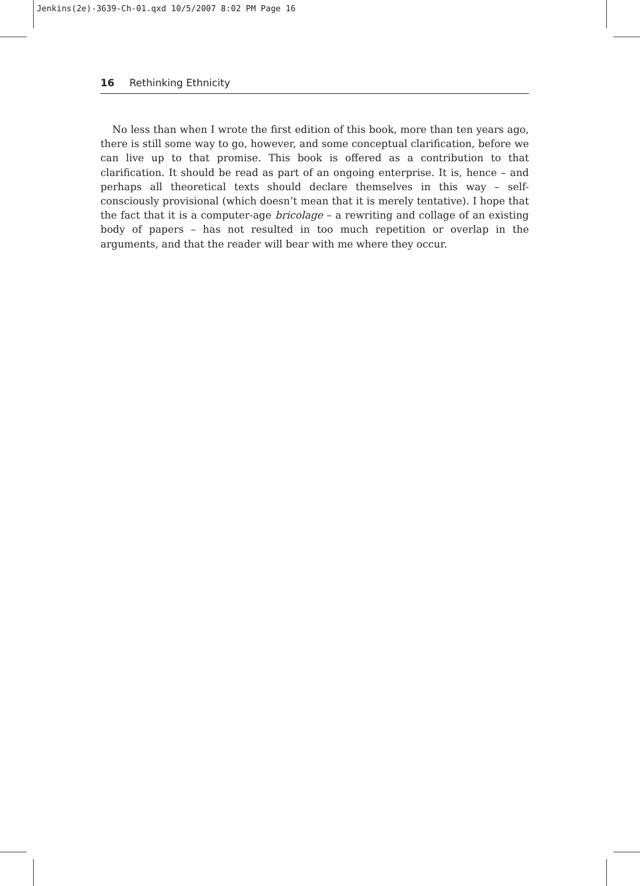Jenkins(2e)-3639-Ch-01.qxd 10/5/2007 8:02 PM Page 16
16 Rethinking Ethnicity
No less than when I wrote the first edition of this book, more than ten years ago, there is still some way to go, however, and some conceptual clarification, before we can live up to that promise. This book is offered as a contribution to that clarification. It should be read as part of an ongoing enterprise. It is, hence – and perhaps all theoretical texts should declare themselves in this way – self-consciously provisional (which doesn’t mean that it is merely tentative). I hope that the fact that it is a computer-age bricolage – a rewriting and collage of an existing body of papers – has not resulted in too much repetition or overlap in the arguments, and that the reader will bear with me where they occur.